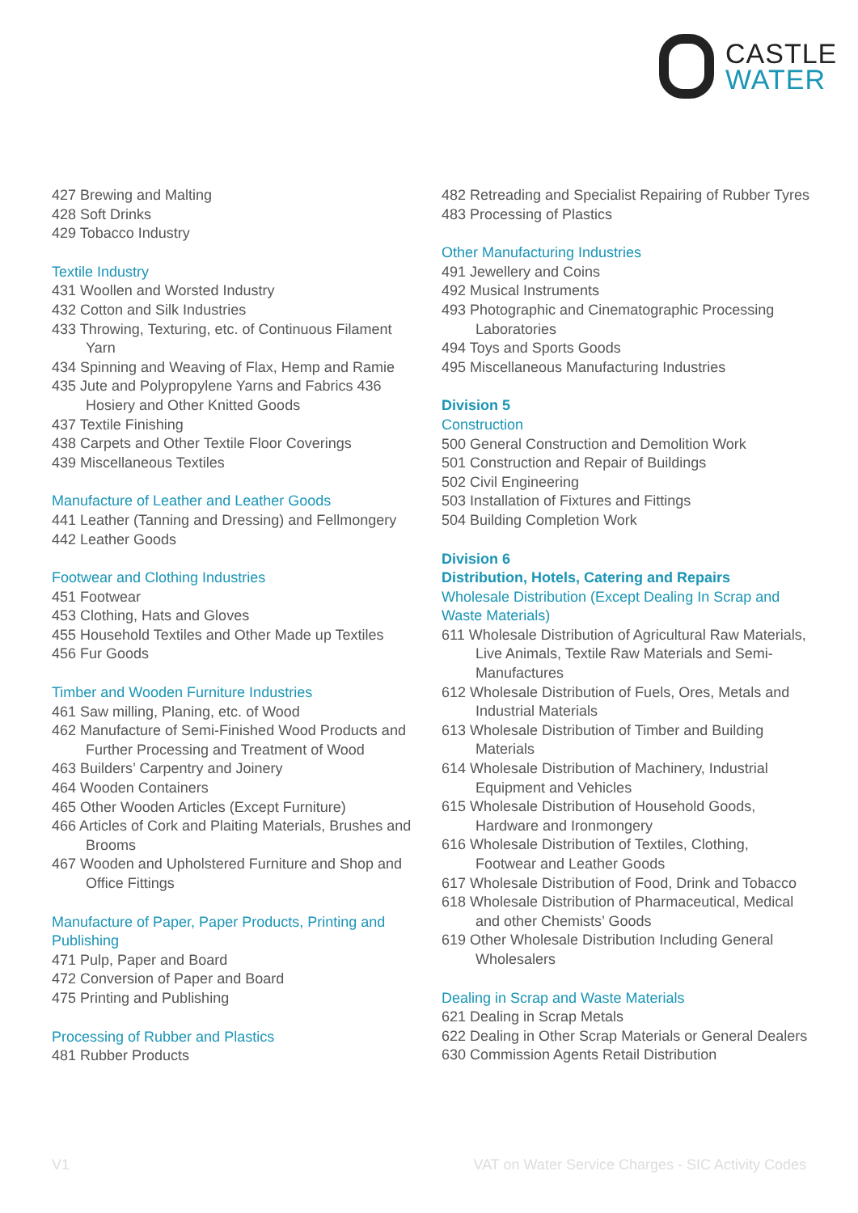CASTLE
WATER
427 Brewing and Malting
428 Soft Drinks
429 Tobacco Industry
Textile Industry
431 Woollen and Worsted Industry
432 Cotton and Silk Industries
433 Throwing, Texturing, etc. of Continuous Filament Yarn
434 Spinning and Weaving of Flax, Hemp and Ramie
435 Jute and Polypropylene Yarns and Fabrics 436 Hosiery and Other Knitted Goods
437 Textile Finishing
438 Carpets and Other Textile Floor Coverings
439 Miscellaneous Textiles
Manufacture of Leather and Leather Goods
441 Leather (Tanning and Dressing) and Fellmongery
442 Leather Goods
Footwear and Clothing Industries
451 Footwear
453 Clothing, Hats and Gloves
455 Household Textiles and Other Made up Textiles
456 Fur Goods
Timber and Wooden Furniture Industries
461 Saw milling, Planing, etc. of Wood
462 Manufacture of Semi-Finished Wood Products and Further Processing and Treatment of Wood
463 Builders’ Carpentry and Joinery
464 Wooden Containers
465 Other Wooden Articles (Except Furniture)
466 Articles of Cork and Plaiting Materials, Brushes and Brooms
467 Wooden and Upholstered Furniture and Shop and Office Fittings
Manufacture of Paper, Paper Products, Printing and Publishing
471 Pulp, Paper and Board
472 Conversion of Paper and Board
475 Printing and Publishing
Processing of Rubber and Plastics
481 Rubber Products
482 Retreading and Specialist Repairing of Rubber Tyres
483 Processing of Plastics
Other Manufacturing Industries
491 Jewellery and Coins
492 Musical Instruments
493 Photographic and Cinematographic Processing Laboratories
494 Toys and Sports Goods
495 Miscellaneous Manufacturing Industries
Division 5
Construction
500 General Construction and Demolition Work
501 Construction and Repair of Buildings
502 Civil Engineering
503 Installation of Fixtures and Fittings
504 Building Completion Work
Division 6
Distribution, Hotels, Catering and Repairs
Wholesale Distribution (Except Dealing In Scrap and Waste Materials)
611 Wholesale Distribution of Agricultural Raw Materials, Live Animals, Textile Raw Materials and Semi-Manufactures
612 Wholesale Distribution of Fuels, Ores, Metals and Industrial Materials
613 Wholesale Distribution of Timber and Building Materials
614 Wholesale Distribution of Machinery, Industrial Equipment and Vehicles
615 Wholesale Distribution of Household Goods, Hardware and Ironmongery
616 Wholesale Distribution of Textiles, Clothing, Footwear and Leather Goods
617 Wholesale Distribution of Food, Drink and Tobacco
618 Wholesale Distribution of Pharmaceutical, Medical and other Chemists’ Goods
619 Other Wholesale Distribution Including General Wholesalers
Dealing in Scrap and Waste Materials
621 Dealing in Scrap Metals
622 Dealing in Other Scrap Materials or General Dealers
630 Commission Agents Retail Distribution
V1 VAT on Water Service Charges - SIC Activity Codes